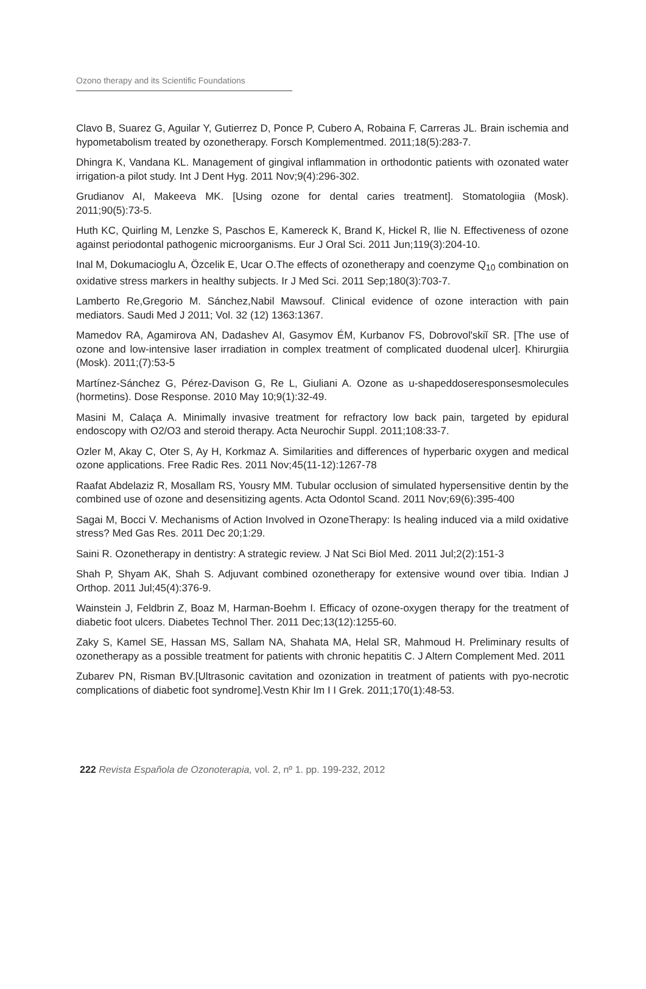Ozono therapy and its Scientific Foundations
Clavo B, Suarez G, Aguilar Y, Gutierrez D, Ponce P, Cubero A, Robaina F, Carreras JL. Brain ischemia and hypometabolism treated by ozonetherapy. Forsch Komplementmed. 2011;18(5):283-7.
Dhingra K, Vandana KL. Management of gingival inflammation in orthodontic patients with ozonated water irrigation-a pilot study. Int J Dent Hyg. 2011 Nov;9(4):296-302.
Grudianov AI, Makeeva MK. [Using ozone for dental caries treatment]. Stomatologiia (Mosk). 2011;90(5):73-5.
Huth KC, Quirling M, Lenzke S, Paschos E, Kamereck K, Brand K, Hickel R, Ilie N. Effectiveness of ozone against periodontal pathogenic microorganisms. Eur J Oral Sci. 2011 Jun;119(3):204-10.
Inal M, Dokumacioglu A, Özcelik E, Ucar O.The effects of ozonetherapy and coenzyme Q<sub>10</sub> combination on oxidative stress markers in healthy subjects. Ir J Med Sci. 2011 Sep;180(3):703-7.
Lamberto Re,Gregorio M. Sánchez,Nabil Mawsouf. Clinical evidence of ozone interaction with pain mediators. Saudi Med J 2011; Vol. 32 (12) 1363:1367.
Mamedov RA, Agamirova AN, Dadashev AI, Gasymov ÉM, Kurbanov FS, Dobrovol'skiĭ SR. [The use of ozone and low-intensive laser irradiation in complex treatment of complicated duodenal ulcer]. Khirurgiia (Mosk). 2011;(7):53-5
Martínez-Sánchez G, Pérez-Davison G, Re L, Giuliani A. Ozone as u-shapeddoseresponsesmolecules (hormetins). Dose Response. 2010 May 10;9(1):32-49.
Masini M, Calaça A. Minimally invasive treatment for refractory low back pain, targeted by epidural endoscopy with O2/O3 and steroid therapy. Acta Neurochir Suppl. 2011;108:33-7.
Ozler M, Akay C, Oter S, Ay H, Korkmaz A. Similarities and differences of hyperbaric oxygen and medical ozone applications. Free Radic Res. 2011 Nov;45(11-12):1267-78
Raafat Abdelaziz R, Mosallam RS, Yousry MM. Tubular occlusion of simulated hypersensitive dentin by the combined use of ozone and desensitizing agents. Acta Odontol Scand. 2011 Nov;69(6):395-400
Sagai M, Bocci V. Mechanisms of Action Involved in OzoneTherapy: Is healing induced via a mild oxidative stress? Med Gas Res. 2011 Dec 20;1:29.
Saini R. Ozonetherapy in dentistry: A strategic review. J Nat Sci Biol Med. 2011 Jul;2(2):151-3
Shah P, Shyam AK, Shah S. Adjuvant combined ozonetherapy for extensive wound over tibia. Indian J Orthop. 2011 Jul;45(4):376-9.
Wainstein J, Feldbrin Z, Boaz M, Harman-Boehm I. Efficacy of ozone-oxygen therapy for the treatment of diabetic foot ulcers. Diabetes Technol Ther. 2011 Dec;13(12):1255-60.
Zaky S, Kamel SE, Hassan MS, Sallam NA, Shahata MA, Helal SR, Mahmoud H. Preliminary results of ozonetherapy as a possible treatment for patients with chronic hepatitis C. J Altern Complement Med. 2011
Zubarev PN, Risman BV.[Ultrasonic cavitation and ozonization in treatment of patients with pyo-necrotic complications of diabetic foot syndrome].Vestn Khir Im I I Grek. 2011;170(1):48-53.
222 Revista Española de Ozonoterapia, vol. 2, nº 1. pp. 199-232, 2012